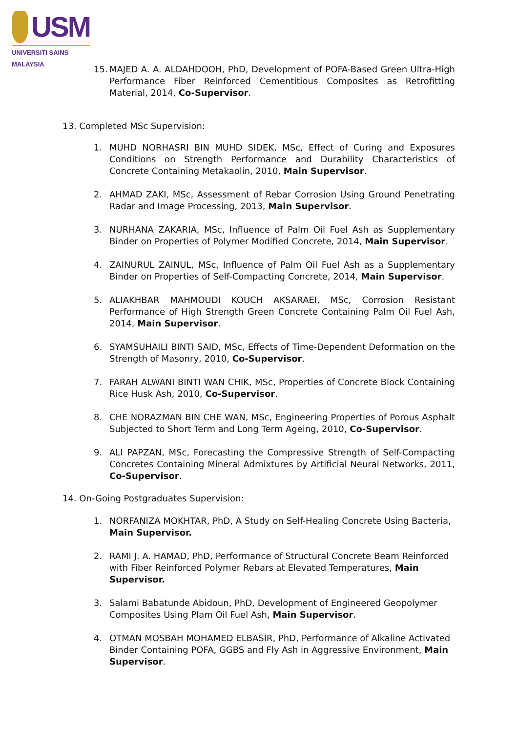USM
UNIVERSITI SAINS MALAYSIA
15. MAJED A. A. ALDAHDOOH, PhD, Development of POFA-Based Green Ultra-High Performance Fiber Reinforced Cementitious Composites as Retrofitting Material, 2014, Co-Supervisor.
13. Completed MSc Supervision:
1. MUHD NORHASRI BIN MUHD SIDEK, MSc, Effect of Curing and Exposures Conditions on Strength Performance and Durability Characteristics of Concrete Containing Metakaolin, 2010, Main Supervisor.
2. AHMAD ZAKI, MSc, Assessment of Rebar Corrosion Using Ground Penetrating Radar and Image Processing, 2013, Main Supervisor.
3. NURHANA ZAKARIA, MSc, Influence of Palm Oil Fuel Ash as Supplementary Binder on Properties of Polymer Modified Concrete, 2014, Main Supervisor.
4. ZAINURUL ZAINUL, MSc, Influence of Palm Oil Fuel Ash as a Supplementary Binder on Properties of Self-Compacting Concrete, 2014, Main Supervisor.
5. ALIAKHBAR MAHMOUDI KOUCH AKSARAEI, MSc, Corrosion Resistant Performance of High Strength Green Concrete Containing Palm Oil Fuel Ash, 2014, Main Supervisor.
6. SYAMSUHAILI BINTI SAID, MSc, Effects of Time-Dependent Deformation on the Strength of Masonry, 2010, Co-Supervisor.
7. FARAH ALWANI BINTI WAN CHIK, MSc, Properties of Concrete Block Containing Rice Husk Ash, 2010, Co-Supervisor.
8. CHE NORAZMAN BIN CHE WAN, MSc, Engineering Properties of Porous Asphalt Subjected to Short Term and Long Term Ageing, 2010, Co-Supervisor.
9. ALI PAPZAN, MSc, Forecasting the Compressive Strength of Self-Compacting Concretes Containing Mineral Admixtures by Artificial Neural Networks, 2011, Co-Supervisor.
14. On-Going Postgraduates Supervision:
1. NORFANIZA MOKHTAR, PhD, A Study on Self-Healing Concrete Using Bacteria, Main Supervisor.
2. RAMI J. A. HAMAD, PhD, Performance of Structural Concrete Beam Reinforced with Fiber Reinforced Polymer Rebars at Elevated Temperatures, Main Supervisor.
3. Salami Babatunde Abidoun, PhD, Development of Engineered Geopolymer Composites Using Plam Oil Fuel Ash, Main Supervisor.
4. OTMAN MOSBAH MOHAMED ELBASIR, PhD, Performance of Alkaline Activated Binder Containing POFA, GGBS and Fly Ash in Aggressive Environment, Main Supervisor.